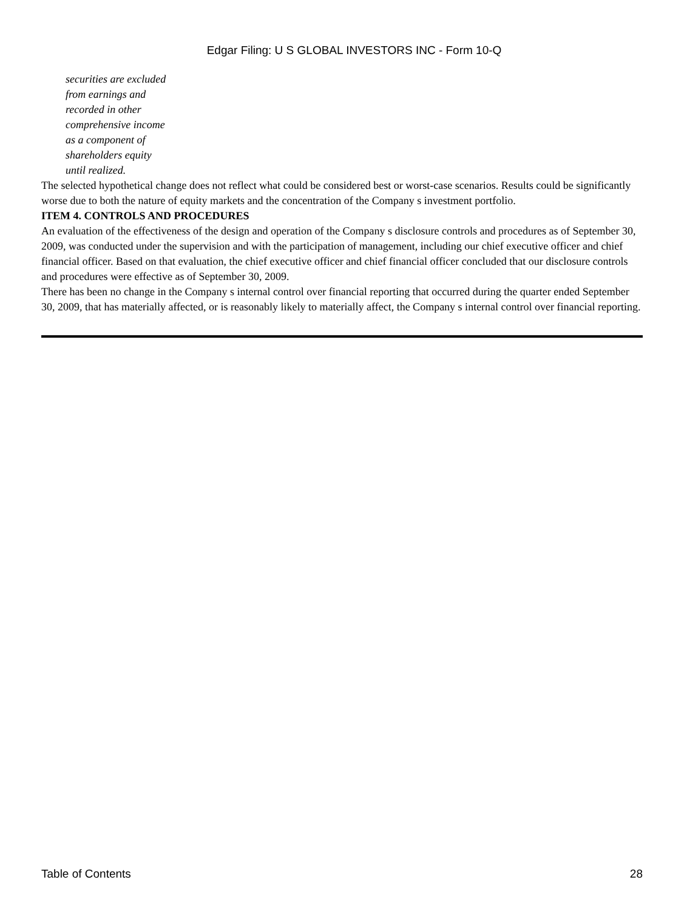Edgar Filing: U S GLOBAL INVESTORS INC - Form 10-Q
securities are excluded from earnings and recorded in other comprehensive income as a component of shareholders equity until realized.
The selected hypothetical change does not reflect what could be considered best or worst-case scenarios. Results could be significantly worse due to both the nature of equity markets and the concentration of the Company s investment portfolio.
ITEM 4. CONTROLS AND PROCEDURES
An evaluation of the effectiveness of the design and operation of the Company s disclosure controls and procedures as of September 30, 2009, was conducted under the supervision and with the participation of management, including our chief executive officer and chief financial officer. Based on that evaluation, the chief executive officer and chief financial officer concluded that our disclosure controls and procedures were effective as of September 30, 2009.
There has been no change in the Company s internal control over financial reporting that occurred during the quarter ended September 30, 2009, that has materially affected, or is reasonably likely to materially affect, the Company s internal control over financial reporting.
Table of Contents 28